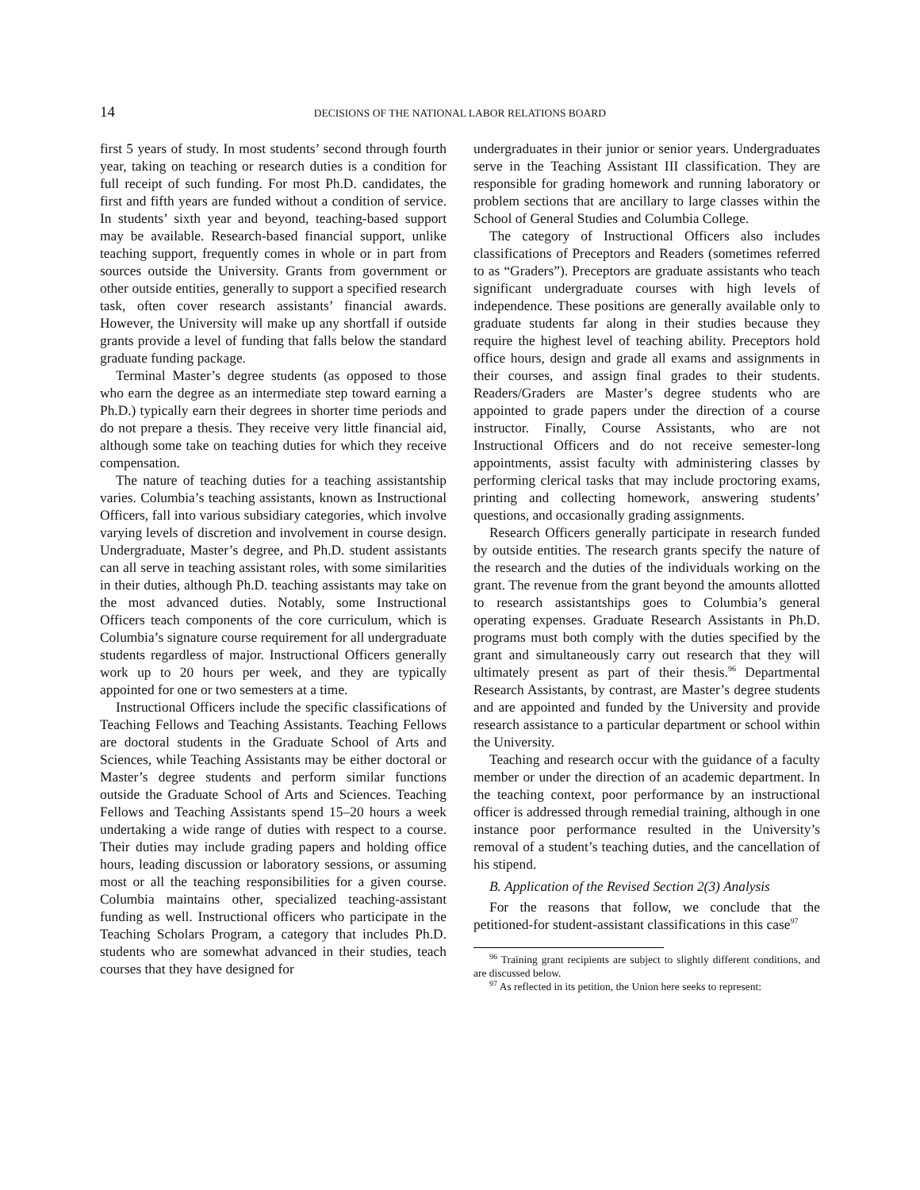14 DECISIONS OF THE NATIONAL LABOR RELATIONS BOARD
first 5 years of study. In most students’ second through fourth year, taking on teaching or research duties is a condition for full receipt of such funding. For most Ph.D. candidates, the first and fifth years are funded without a condition of service. In students’ sixth year and beyond, teaching-based support may be available. Research-based financial support, unlike teaching support, frequently comes in whole or in part from sources outside the University. Grants from government or other outside entities, generally to support a specified research task, often cover research assistants’ financial awards. However, the University will make up any shortfall if outside grants provide a level of funding that falls below the standard graduate funding package.
Terminal Master’s degree students (as opposed to those who earn the degree as an intermediate step toward earning a Ph.D.) typically earn their degrees in shorter time periods and do not prepare a thesis. They receive very little financial aid, although some take on teaching duties for which they receive compensation.
The nature of teaching duties for a teaching assistantship varies. Columbia’s teaching assistants, known as Instructional Officers, fall into various subsidiary categories, which involve varying levels of discretion and involvement in course design. Undergraduate, Master’s degree, and Ph.D. student assistants can all serve in teaching assistant roles, with some similarities in their duties, although Ph.D. teaching assistants may take on the most advanced duties. Notably, some Instructional Officers teach components of the core curriculum, which is Columbia’s signature course requirement for all undergraduate students regardless of major. Instructional Officers generally work up to 20 hours per week, and they are typically appointed for one or two semesters at a time.
Instructional Officers include the specific classifications of Teaching Fellows and Teaching Assistants. Teaching Fellows are doctoral students in the Graduate School of Arts and Sciences, while Teaching Assistants may be either doctoral or Master’s degree students and perform similar functions outside the Graduate School of Arts and Sciences. Teaching Fellows and Teaching Assistants spend 15–20 hours a week undertaking a wide range of duties with respect to a course. Their duties may include grading papers and holding office hours, leading discussion or laboratory sessions, or assuming most or all the teaching responsibilities for a given course. Columbia maintains other, specialized teaching-assistant funding as well. Instructional officers who participate in the Teaching Scholars Program, a category that includes Ph.D. students who are somewhat advanced in their studies, teach courses that they have designed for
undergraduates in their junior or senior years. Undergraduates serve in the Teaching Assistant III classification. They are responsible for grading homework and running laboratory or problem sections that are ancillary to large classes within the School of General Studies and Columbia College.
The category of Instructional Officers also includes classifications of Preceptors and Readers (sometimes referred to as “Graders”). Preceptors are graduate assistants who teach significant undergraduate courses with high levels of independence. These positions are generally available only to graduate students far along in their studies because they require the highest level of teaching ability. Preceptors hold office hours, design and grade all exams and assignments in their courses, and assign final grades to their students. Readers/Graders are Master’s degree students who are appointed to grade papers under the direction of a course instructor. Finally, Course Assistants, who are not Instructional Officers and do not receive semester-long appointments, assist faculty with administering classes by performing clerical tasks that may include proctoring exams, printing and collecting homework, answering students’ questions, and occasionally grading assignments.
Research Officers generally participate in research funded by outside entities. The research grants specify the nature of the research and the duties of the individuals working on the grant. The revenue from the grant beyond the amounts allotted to research assistantships goes to Columbia’s general operating expenses. Graduate Research Assistants in Ph.D. programs must both comply with the duties specified by the grant and simultaneously carry out research that they will ultimately present as part of their thesis.<sup>96</sup> Departmental Research Assistants, by contrast, are Master’s degree students and are appointed and funded by the University and provide research assistance to a particular department or school within the University.
Teaching and research occur with the guidance of a faculty member or under the direction of an academic department. In the teaching context, poor performance by an instructional officer is addressed through remedial training, although in one instance poor performance resulted in the University’s removal of a student’s teaching duties, and the cancellation of his stipend.
B. Application of the Revised Section 2(3) Analysis
For the reasons that follow, we conclude that the petitioned-for student-assistant classifications in this case<sup>97</sup>
<sup>96</sup> Training grant recipients are subject to slightly different conditions, and are discussed below.
<sup>97</sup> As reflected in its petition, the Union here seeks to represent: